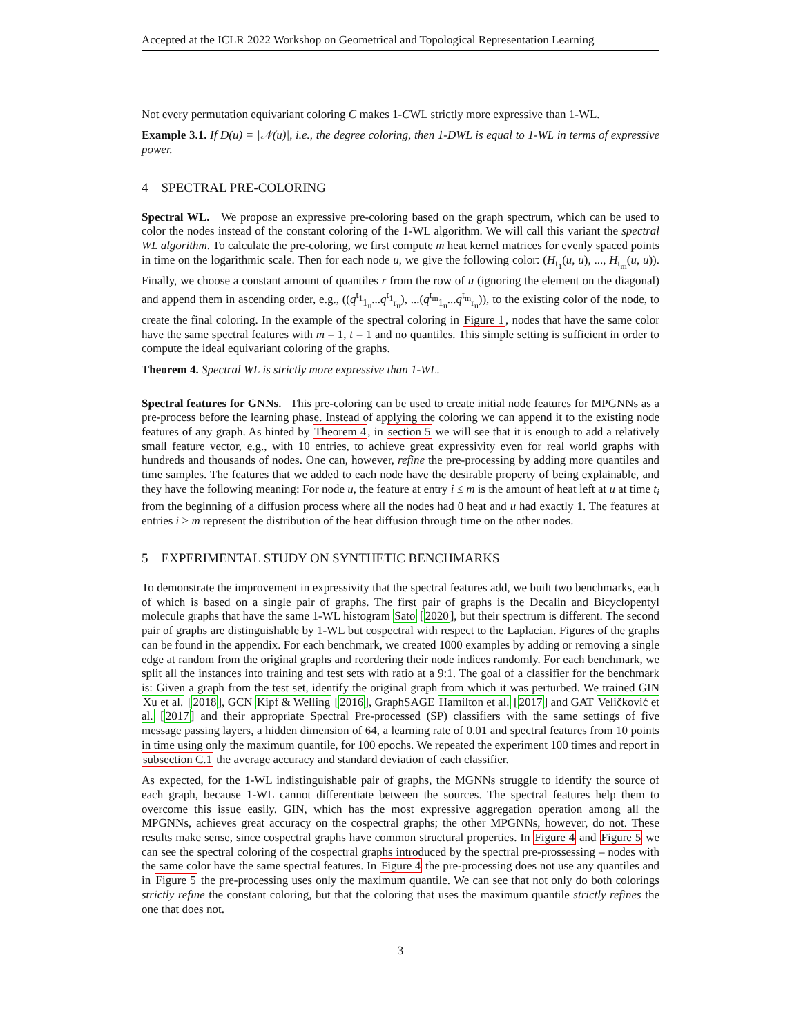Accepted at the ICLR 2022 Workshop on Geometrical and Topological Representation Learning
Not every permutation equivariant coloring C makes 1-CWL strictly more expressive than 1-WL.
Example 3.1. If D(u) = |𝒩(u)|, i.e., the degree coloring, then 1-DWL is equal to 1-WL in terms of expressive power.
4 SPECTRAL PRE-COLORING
Spectral WL. We propose an expressive pre-coloring based on the graph spectrum, which can be used to color the nodes instead of the constant coloring of the 1-WL algorithm. We will call this variant the spectral WL algorithm. To calculate the pre-coloring, we first compute m heat kernel matrices for evenly spaced points in time on the logarithmic scale. Then for each node u, we give the following color: (H<sub>t<sub>1</sub></sub>(u, u), ..., H<sub>t<sub>m</sub></sub>(u, u)). Finally, we choose a constant amount of quantiles r from the row of u (ignoring the element on the diagonal) and append them in ascending order, e.g., ((q<sup>t<sub>1</sub></sup><sub>1<sub>u</sub></sub>...q<sup>t<sub>1</sub></sup><sub>r<sub>u</sub></sub>), ...(q<sup>t<sub>m</sub></sup><sub>1<sub>u</sub></sub>...q<sup>t<sub>m</sub></sup><sub>r<sub>u</sub></sub>)), to the existing color of the node, to create the final coloring. In the example of the spectral coloring in Figure 1, nodes that have the same color have the same spectral features with m = 1, t = 1 and no quantiles. This simple setting is sufficient in order to compute the ideal equivariant coloring of the graphs.
Theorem 4. Spectral WL is strictly more expressive than 1-WL.
Spectral features for GNNs. This pre-coloring can be used to create initial node features for MPGNNs as a pre-process before the learning phase. Instead of applying the coloring we can append it to the existing node features of any graph. As hinted by Theorem 4, in section 5 we will see that it is enough to add a relatively small feature vector, e.g., with 10 entries, to achieve great expressivity even for real world graphs with hundreds and thousands of nodes. One can, however, refine the pre-processing by adding more quantiles and time samples. The features that we added to each node have the desirable property of being explainable, and they have the following meaning: For node u, the feature at entry i ≤ m is the amount of heat left at u at time t<sub>i</sub> from the beginning of a diffusion process where all the nodes had 0 heat and u had exactly 1. The features at entries i > m represent the distribution of the heat diffusion through time on the other nodes.
5 EXPERIMENTAL STUDY ON SYNTHETIC BENCHMARKS
To demonstrate the improvement in expressivity that the spectral features add, we built two benchmarks, each of which is based on a single pair of graphs. The first pair of graphs is the Decalin and Bicyclopentyl molecule graphs that have the same 1-WL histogram Sato [2020], but their spectrum is different. The second pair of graphs are distinguishable by 1-WL but cospectral with respect to the Laplacian. Figures of the graphs can be found in the appendix. For each benchmark, we created 1000 examples by adding or removing a single edge at random from the original graphs and reordering their node indices randomly. For each benchmark, we split all the instances into training and test sets with ratio at a 9:1. The goal of a classifier for the benchmark is: Given a graph from the test set, identify the original graph from which it was perturbed. We trained GIN Xu et al. [2018], GCN Kipf & Welling [2016], GraphSAGE Hamilton et al. [2017] and GAT Veličković et al. [2017] and their appropriate Spectral Pre-processed (SP) classifiers with the same settings of five message passing layers, a hidden dimension of 64, a learning rate of 0.01 and spectral features from 10 points in time using only the maximum quantile, for 100 epochs. We repeated the experiment 100 times and report in subsection C.1 the average accuracy and standard deviation of each classifier.
As expected, for the 1-WL indistinguishable pair of graphs, the MGNNs struggle to identify the source of each graph, because 1-WL cannot differentiate between the sources. The spectral features help them to overcome this issue easily. GIN, which has the most expressive aggregation operation among all the MPGNNs, achieves great accuracy on the cospectral graphs; the other MPGNNs, however, do not. These results make sense, since cospectral graphs have common structural properties. In Figure 4 and Figure 5 we can see the spectral coloring of the cospectral graphs introduced by the spectral pre-prossessing – nodes with the same color have the same spectral features. In Figure 4 the pre-processing does not use any quantiles and in Figure 5 the pre-processing uses only the maximum quantile. We can see that not only do both colorings strictly refine the constant coloring, but that the coloring that uses the maximum quantile strictly refines the one that does not.
3